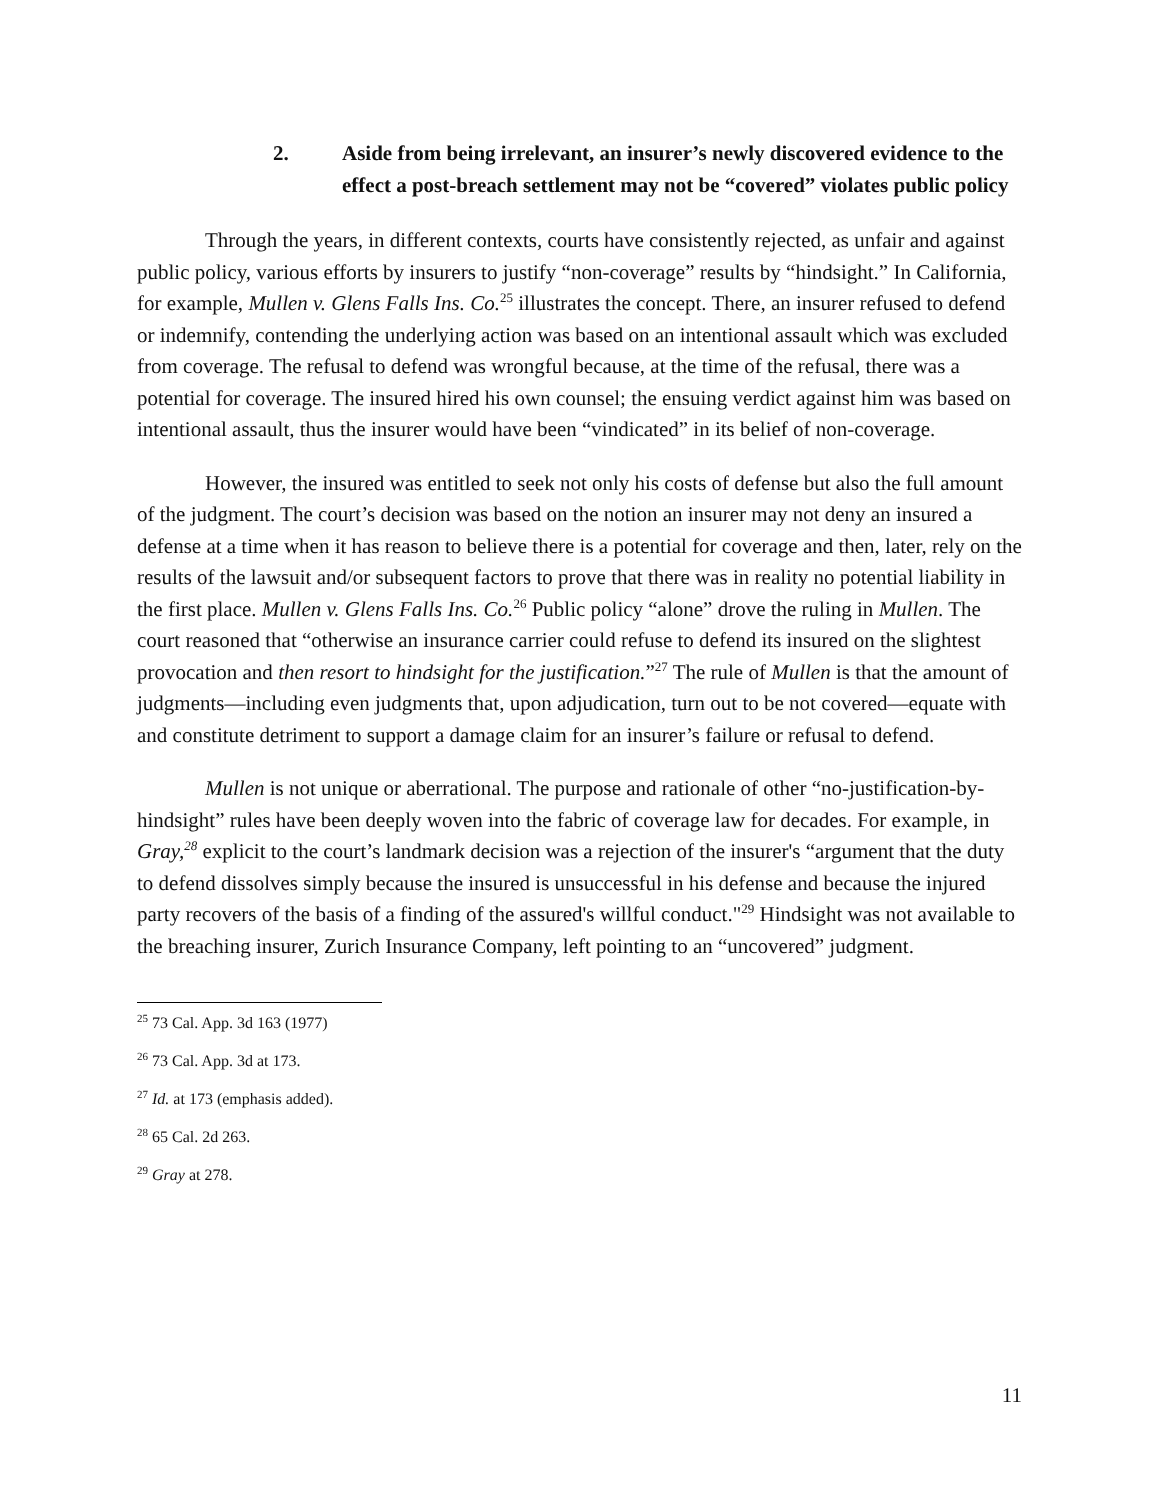2. Aside from being irrelevant, an insurer’s newly discovered evidence to the effect a post-breach settlement may not be “covered” violates public policy
Through the years, in different contexts, courts have consistently rejected, as unfair and against public policy, various efforts by insurers to justify “non-coverage” results by “hindsight.” In California, for example, Mullen v. Glens Falls Ins. Co.<sup>25</sup> illustrates the concept. There, an insurer refused to defend or indemnify, contending the underlying action was based on an intentional assault which was excluded from coverage. The refusal to defend was wrongful because, at the time of the refusal, there was a potential for coverage. The insured hired his own counsel; the ensuing verdict against him was based on intentional assault, thus the insurer would have been “vindicated” in its belief of non-coverage.
However, the insured was entitled to seek not only his costs of defense but also the full amount of the judgment. The court’s decision was based on the notion an insurer may not deny an insured a defense at a time when it has reason to believe there is a potential for coverage and then, later, rely on the results of the lawsuit and/or subsequent factors to prove that there was in reality no potential liability in the first place. Mullen v. Glens Falls Ins. Co.<sup>26</sup> Public policy “alone” drove the ruling in Mullen. The court reasoned that “otherwise an insurance carrier could refuse to defend its insured on the slightest provocation and then resort to hindsight for the justification.”<sup>27</sup> The rule of Mullen is that the amount of judgments—including even judgments that, upon adjudication, turn out to be not covered—equate with and constitute detriment to support a damage claim for an insurer’s failure or refusal to defend.
Mullen is not unique or aberrational. The purpose and rationale of other “no-justification-by-hindsight” rules have been deeply woven into the fabric of coverage law for decades. For example, in Gray,<sup>28</sup> explicit to the court’s landmark decision was a rejection of the insurer's “argument that the duty to defend dissolves simply because the insured is unsuccessful in his defense and because the injured party recovers of the basis of a finding of the assured's willful conduct."<sup>29</sup> Hindsight was not available to the breaching insurer, Zurich Insurance Company, left pointing to an “uncovered” judgment.
<sup>25</sup> 73 Cal. App. 3d 163 (1977)
<sup>26</sup> 73 Cal. App. 3d at 173.
<sup>27</sup> Id. at 173 (emphasis added).
<sup>28</sup> 65 Cal. 2d 263.
<sup>29</sup> Gray at 278.
11